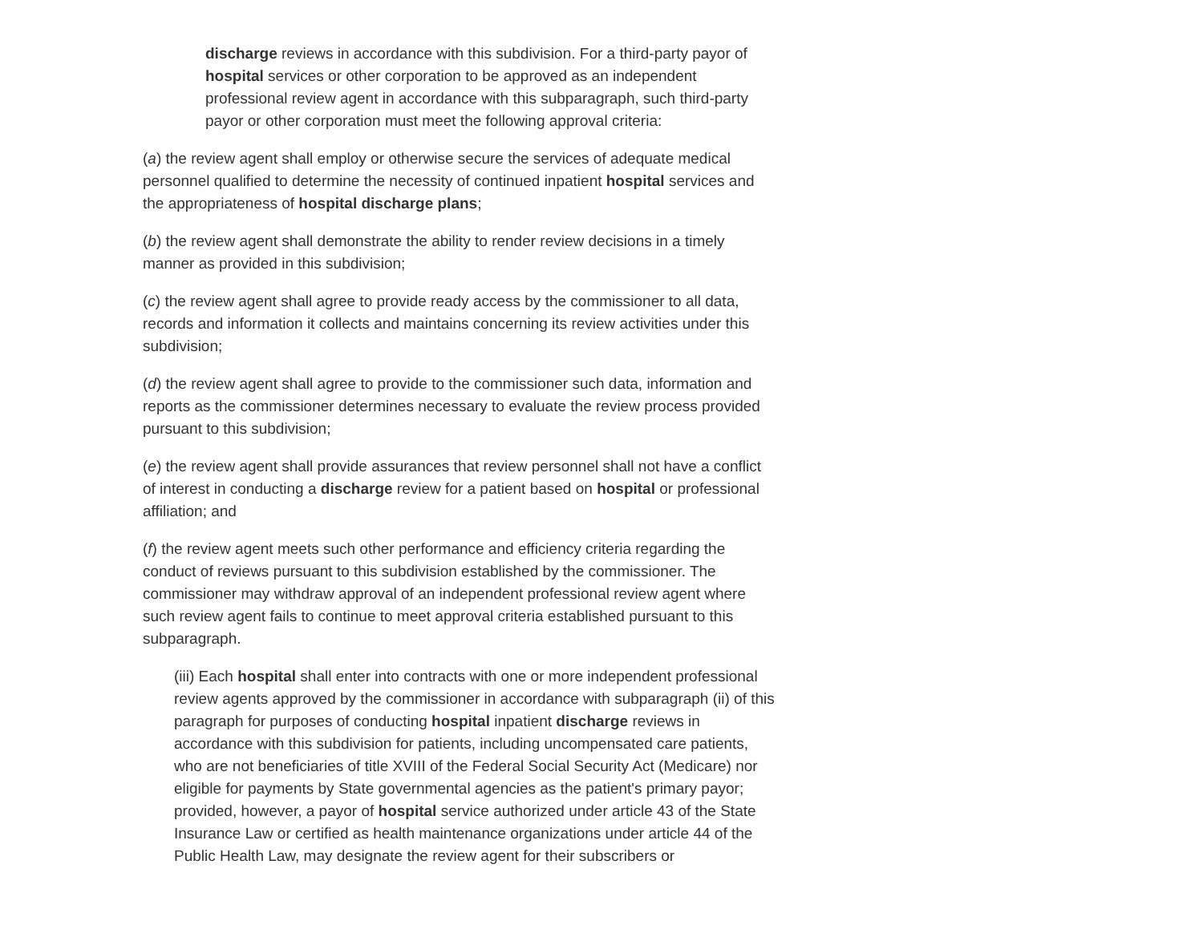discharge reviews in accordance with this subdivision. For a third-party payor of hospital services or other corporation to be approved as an independent professional review agent in accordance with this subparagraph, such third-party payor or other corporation must meet the following approval criteria:
(a) the review agent shall employ or otherwise secure the services of adequate medical personnel qualified to determine the necessity of continued inpatient hospital services and the appropriateness of hospital discharge plans;
(b) the review agent shall demonstrate the ability to render review decisions in a timely manner as provided in this subdivision;
(c) the review agent shall agree to provide ready access by the commissioner to all data, records and information it collects and maintains concerning its review activities under this subdivision;
(d) the review agent shall agree to provide to the commissioner such data, information and reports as the commissioner determines necessary to evaluate the review process provided pursuant to this subdivision;
(e) the review agent shall provide assurances that review personnel shall not have a conflict of interest in conducting a discharge review for a patient based on hospital or professional affiliation; and
(f) the review agent meets such other performance and efficiency criteria regarding the conduct of reviews pursuant to this subdivision established by the commissioner. The commissioner may withdraw approval of an independent professional review agent where such review agent fails to continue to meet approval criteria established pursuant to this subparagraph.
(iii) Each hospital shall enter into contracts with one or more independent professional review agents approved by the commissioner in accordance with subparagraph (ii) of this paragraph for purposes of conducting hospital inpatient discharge reviews in accordance with this subdivision for patients, including uncompensated care patients, who are not beneficiaries of title XVIII of the Federal Social Security Act (Medicare) nor eligible for payments by State governmental agencies as the patient's primary payor; provided, however, a payor of hospital service authorized under article 43 of the State Insurance Law or certified as health maintenance organizations under article 44 of the Public Health Law, may designate the review agent for their subscribers or